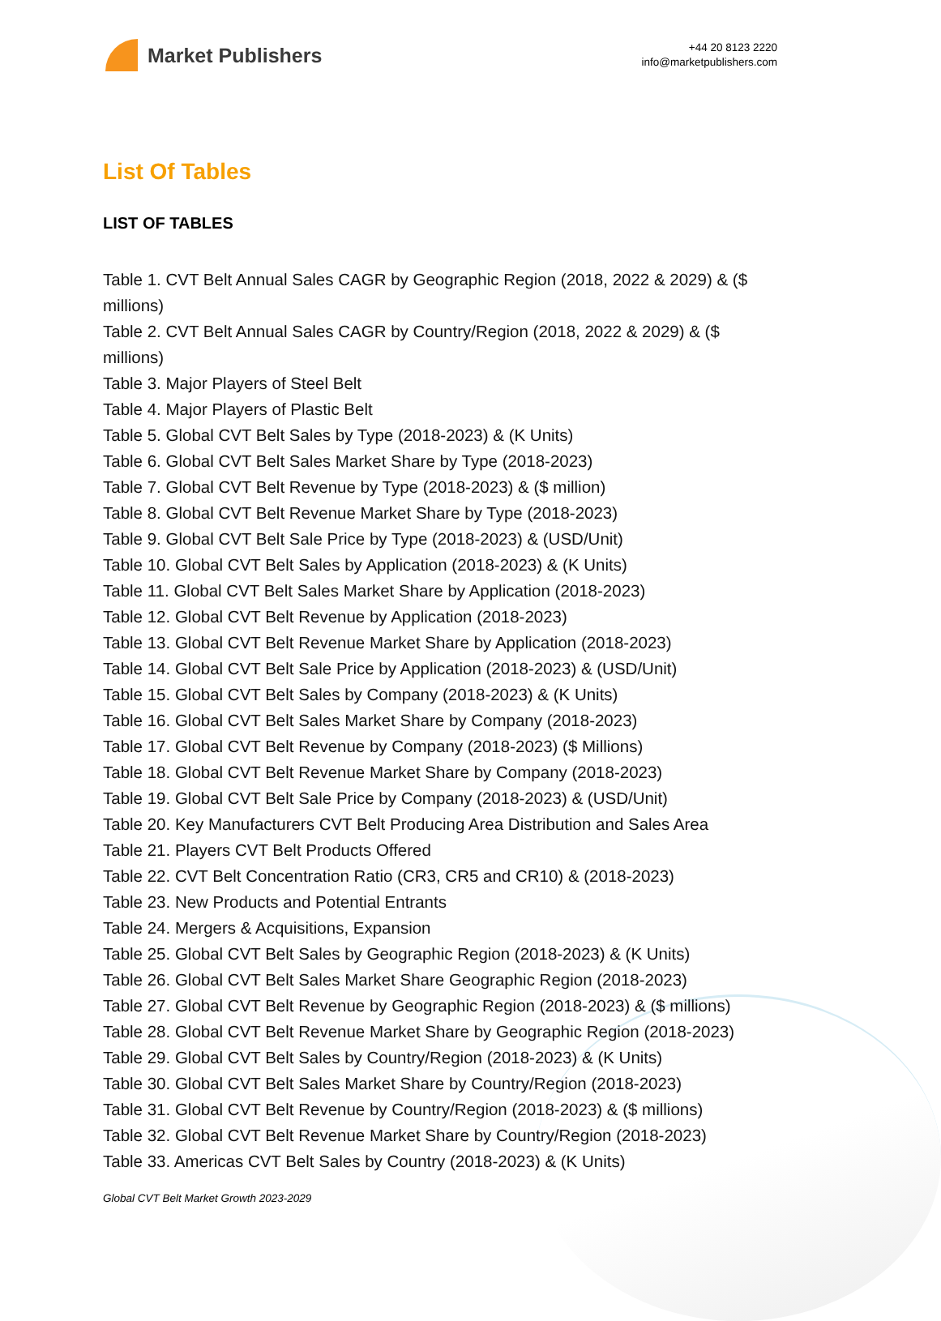Market Publishers
+44 20 8123 2220
info@marketpublishers.com
List Of Tables
LIST OF TABLES
Table 1. CVT Belt Annual Sales CAGR by Geographic Region (2018, 2022 & 2029) & ($ millions)
Table 2. CVT Belt Annual Sales CAGR by Country/Region (2018, 2022 & 2029) & ($ millions)
Table 3. Major Players of Steel Belt
Table 4. Major Players of Plastic Belt
Table 5. Global CVT Belt Sales by Type (2018-2023) & (K Units)
Table 6. Global CVT Belt Sales Market Share by Type (2018-2023)
Table 7. Global CVT Belt Revenue by Type (2018-2023) & ($ million)
Table 8. Global CVT Belt Revenue Market Share by Type (2018-2023)
Table 9. Global CVT Belt Sale Price by Type (2018-2023) & (USD/Unit)
Table 10. Global CVT Belt Sales by Application (2018-2023) & (K Units)
Table 11. Global CVT Belt Sales Market Share by Application (2018-2023)
Table 12. Global CVT Belt Revenue by Application (2018-2023)
Table 13. Global CVT Belt Revenue Market Share by Application (2018-2023)
Table 14. Global CVT Belt Sale Price by Application (2018-2023) & (USD/Unit)
Table 15. Global CVT Belt Sales by Company (2018-2023) & (K Units)
Table 16. Global CVT Belt Sales Market Share by Company (2018-2023)
Table 17. Global CVT Belt Revenue by Company (2018-2023) ($ Millions)
Table 18. Global CVT Belt Revenue Market Share by Company (2018-2023)
Table 19. Global CVT Belt Sale Price by Company (2018-2023) & (USD/Unit)
Table 20. Key Manufacturers CVT Belt Producing Area Distribution and Sales Area
Table 21. Players CVT Belt Products Offered
Table 22. CVT Belt Concentration Ratio (CR3, CR5 and CR10) & (2018-2023)
Table 23. New Products and Potential Entrants
Table 24. Mergers & Acquisitions, Expansion
Table 25. Global CVT Belt Sales by Geographic Region (2018-2023) & (K Units)
Table 26. Global CVT Belt Sales Market Share Geographic Region (2018-2023)
Table 27. Global CVT Belt Revenue by Geographic Region (2018-2023) & ($ millions)
Table 28. Global CVT Belt Revenue Market Share by Geographic Region (2018-2023)
Table 29. Global CVT Belt Sales by Country/Region (2018-2023) & (K Units)
Table 30. Global CVT Belt Sales Market Share by Country/Region (2018-2023)
Table 31. Global CVT Belt Revenue by Country/Region (2018-2023) & ($ millions)
Table 32. Global CVT Belt Revenue Market Share by Country/Region (2018-2023)
Table 33. Americas CVT Belt Sales by Country (2018-2023) & (K Units)
Global CVT Belt Market Growth 2023-2029